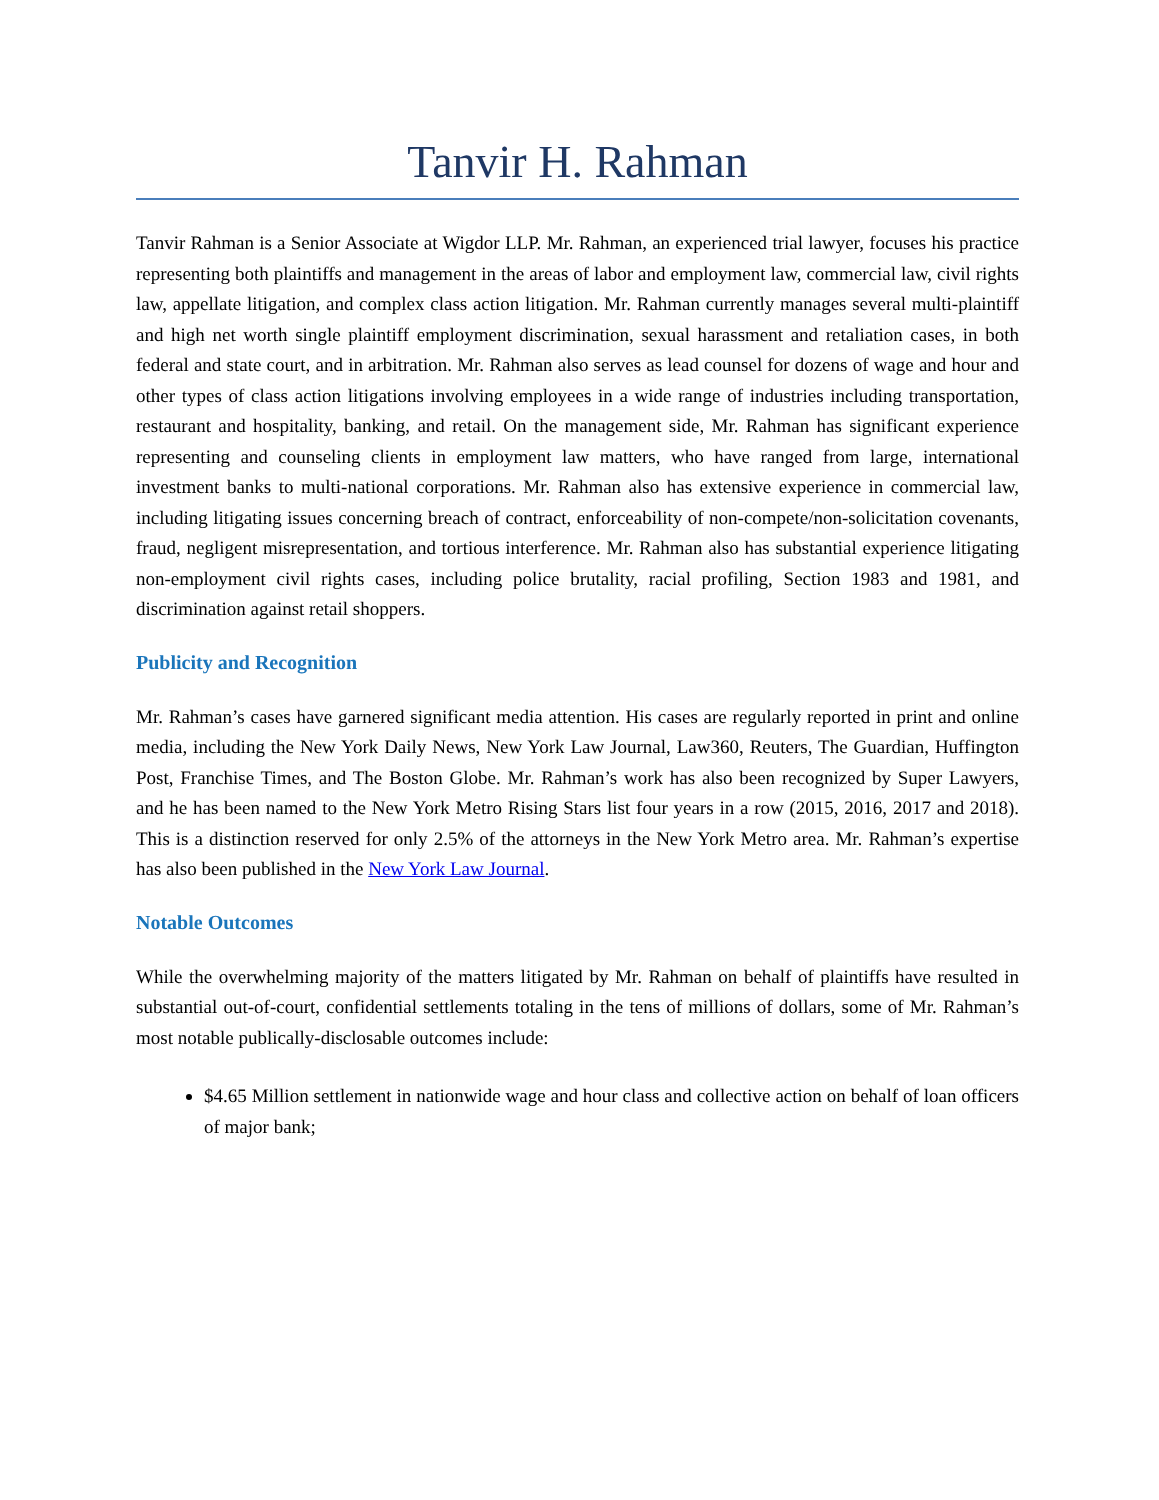Tanvir H. Rahman
Tanvir Rahman is a Senior Associate at Wigdor LLP. Mr. Rahman, an experienced trial lawyer, focuses his practice representing both plaintiffs and management in the areas of labor and employment law, commercial law, civil rights law, appellate litigation, and complex class action litigation. Mr. Rahman currently manages several multi-plaintiff and high net worth single plaintiff employment discrimination, sexual harassment and retaliation cases, in both federal and state court, and in arbitration. Mr. Rahman also serves as lead counsel for dozens of wage and hour and other types of class action litigations involving employees in a wide range of industries including transportation, restaurant and hospitality, banking, and retail. On the management side, Mr. Rahman has significant experience representing and counseling clients in employment law matters, who have ranged from large, international investment banks to multi-national corporations. Mr. Rahman also has extensive experience in commercial law, including litigating issues concerning breach of contract, enforceability of non-compete/non-solicitation covenants, fraud, negligent misrepresentation, and tortious interference. Mr. Rahman also has substantial experience litigating non-employment civil rights cases, including police brutality, racial profiling, Section 1983 and 1981, and discrimination against retail shoppers.
Publicity and Recognition
Mr. Rahman’s cases have garnered significant media attention. His cases are regularly reported in print and online media, including the New York Daily News, New York Law Journal, Law360, Reuters, The Guardian, Huffington Post, Franchise Times, and The Boston Globe. Mr. Rahman’s work has also been recognized by Super Lawyers, and he has been named to the New York Metro Rising Stars list four years in a row (2015, 2016, 2017 and 2018). This is a distinction reserved for only 2.5% of the attorneys in the New York Metro area. Mr. Rahman’s expertise has also been published in the New York Law Journal.
Notable Outcomes
While the overwhelming majority of the matters litigated by Mr. Rahman on behalf of plaintiffs have resulted in substantial out-of-court, confidential settlements totaling in the tens of millions of dollars, some of Mr. Rahman’s most notable publically-disclosable outcomes include:
$4.65 Million settlement in nationwide wage and hour class and collective action on behalf of loan officers of major bank;